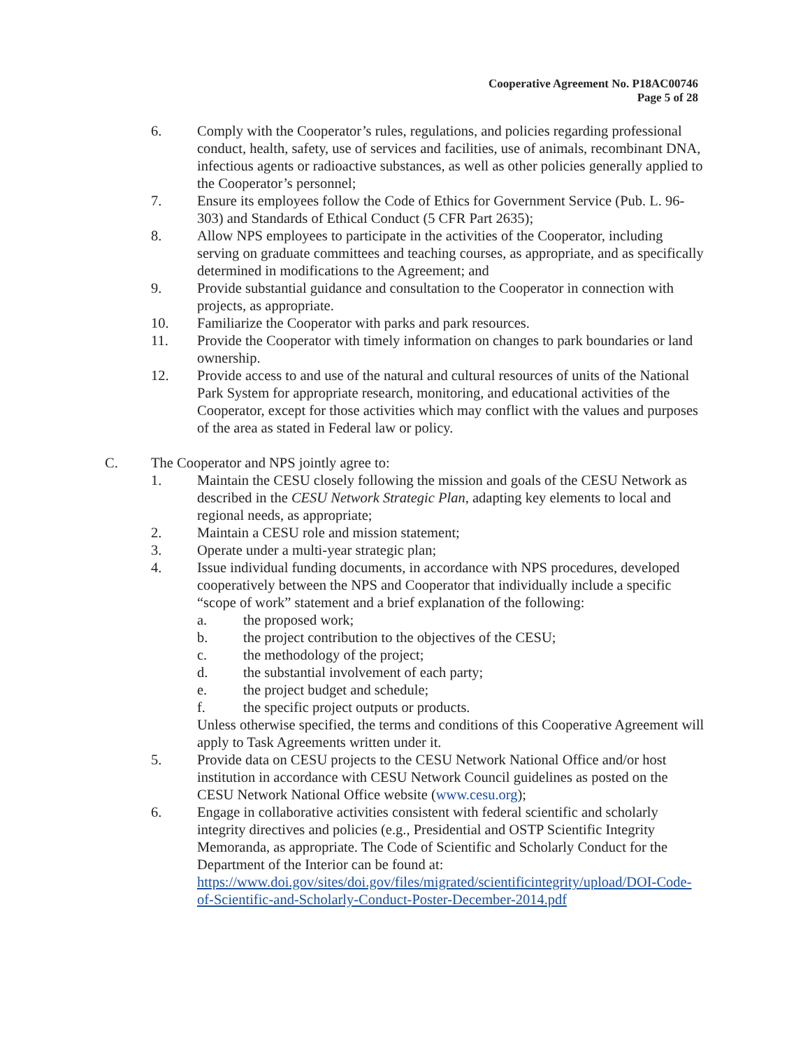Cooperative Agreement No. P18AC00746
Page 5 of 28
6. Comply with the Cooperator’s rules, regulations, and policies regarding professional conduct, health, safety, use of services and facilities, use of animals, recombinant DNA, infectious agents or radioactive substances, as well as other policies generally applied to the Cooperator’s personnel;
7. Ensure its employees follow the Code of Ethics for Government Service (Pub. L. 96-303) and Standards of Ethical Conduct (5 CFR Part 2635);
8. Allow NPS employees to participate in the activities of the Cooperator, including serving on graduate committees and teaching courses, as appropriate, and as specifically determined in modifications to the Agreement; and
9. Provide substantial guidance and consultation to the Cooperator in connection with projects, as appropriate.
10. Familiarize the Cooperator with parks and park resources.
11. Provide the Cooperator with timely information on changes to park boundaries or land ownership.
12. Provide access to and use of the natural and cultural resources of units of the National Park System for appropriate research, monitoring, and educational activities of the Cooperator, except for those activities which may conflict with the values and purposes of the area as stated in Federal law or policy.
C. The Cooperator and NPS jointly agree to:
1. Maintain the CESU closely following the mission and goals of the CESU Network as described in the CESU Network Strategic Plan, adapting key elements to local and regional needs, as appropriate;
2. Maintain a CESU role and mission statement;
3. Operate under a multi-year strategic plan;
4. Issue individual funding documents, in accordance with NPS procedures, developed cooperatively between the NPS and Cooperator that individually include a specific “scope of work” statement and a brief explanation of the following:
a. the proposed work;
b. the project contribution to the objectives of the CESU;
c. the methodology of the project;
d. the substantial involvement of each party;
e. the project budget and schedule;
f. the specific project outputs or products.
Unless otherwise specified, the terms and conditions of this Cooperative Agreement will apply to Task Agreements written under it.
5. Provide data on CESU projects to the CESU Network National Office and/or host institution in accordance with CESU Network Council guidelines as posted on the CESU Network National Office website (www.cesu.org);
6. Engage in collaborative activities consistent with federal scientific and scholarly integrity directives and policies (e.g., Presidential and OSTP Scientific Integrity Memoranda, as appropriate. The Code of Scientific and Scholarly Conduct for the Department of the Interior can be found at: https://www.doi.gov/sites/doi.gov/files/migrated/scientificintegrity/upload/DOI-Code-of-Scientific-and-Scholarly-Conduct-Poster-December-2014.pdf